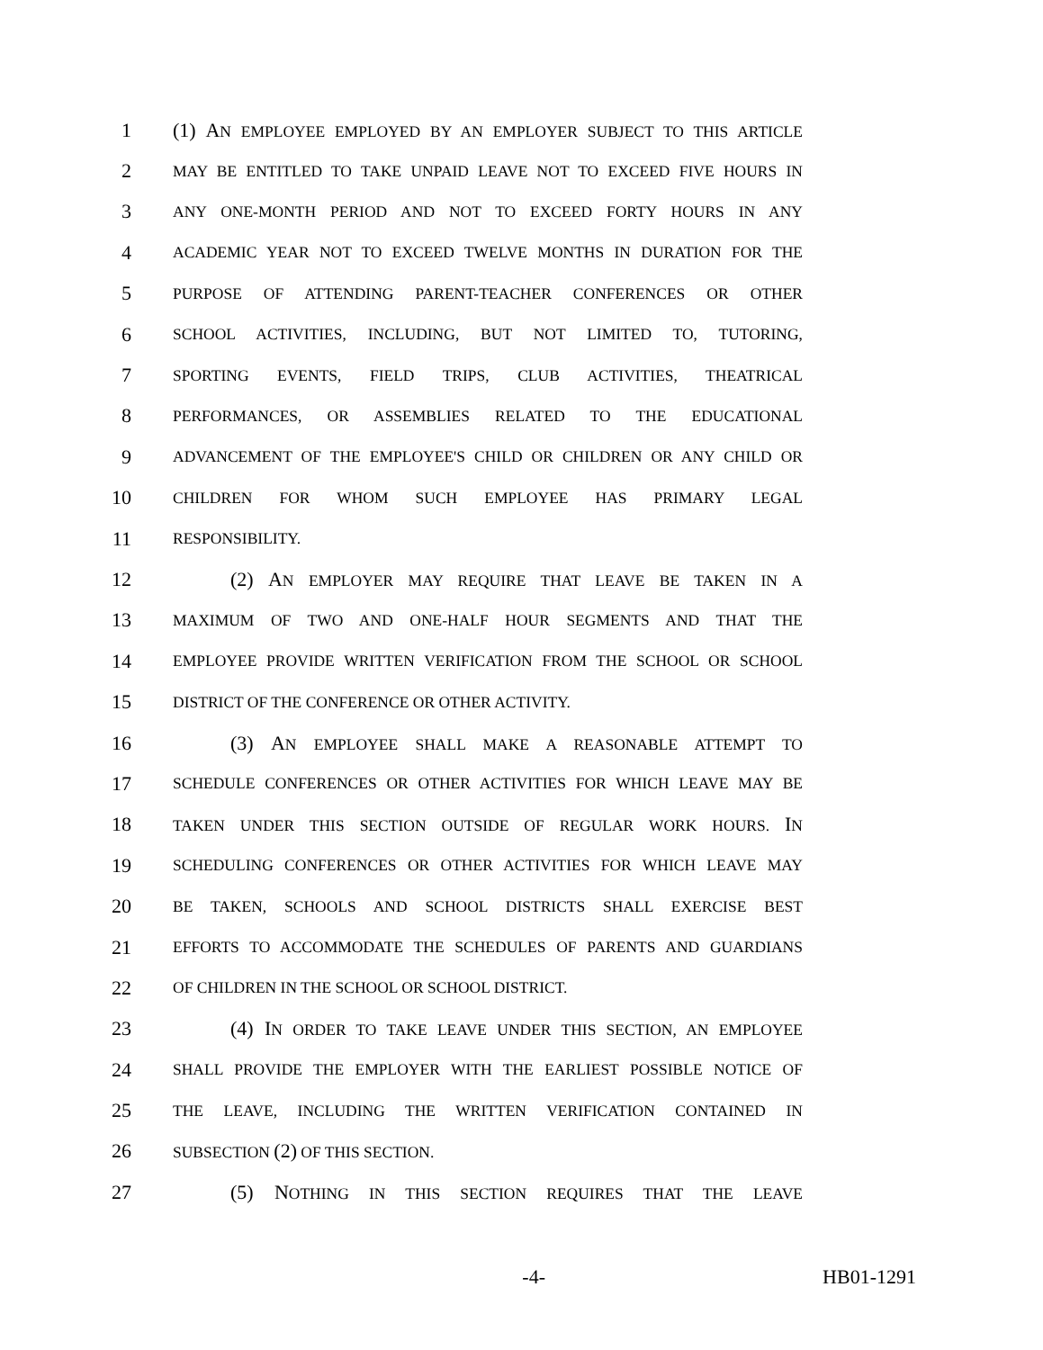1 (1) AN EMPLOYEE EMPLOYED BY AN EMPLOYER SUBJECT TO THIS ARTICLE
2 MAY BE ENTITLED TO TAKE UNPAID LEAVE NOT TO EXCEED FIVE HOURS IN
3 ANY ONE-MONTH PERIOD AND NOT TO EXCEED FORTY HOURS IN ANY
4 ACADEMIC YEAR NOT TO EXCEED TWELVE MONTHS IN DURATION FOR THE
5 PURPOSE OF ATTENDING PARENT-TEACHER CONFERENCES OR OTHER
6 SCHOOL ACTIVITIES, INCLUDING, BUT NOT LIMITED TO, TUTORING,
7 SPORTING EVENTS, FIELD TRIPS, CLUB ACTIVITIES, THEATRICAL
8 PERFORMANCES, OR ASSEMBLIES RELATED TO THE EDUCATIONAL
9 ADVANCEMENT OF THE EMPLOYEE'S CHILD OR CHILDREN OR ANY CHILD OR
10 CHILDREN FOR WHOM SUCH EMPLOYEE HAS PRIMARY LEGAL
11 RESPONSIBILITY.
12 (2) AN EMPLOYER MAY REQUIRE THAT LEAVE BE TAKEN IN A
13 MAXIMUM OF TWO AND ONE-HALF HOUR SEGMENTS AND THAT THE
14 EMPLOYEE PROVIDE WRITTEN VERIFICATION FROM THE SCHOOL OR SCHOOL
15 DISTRICT OF THE CONFERENCE OR OTHER ACTIVITY.
16 (3) AN EMPLOYEE SHALL MAKE A REASONABLE ATTEMPT TO
17 SCHEDULE CONFERENCES OR OTHER ACTIVITIES FOR WHICH LEAVE MAY BE
18 TAKEN UNDER THIS SECTION OUTSIDE OF REGULAR WORK HOURS. IN
19 SCHEDULING CONFERENCES OR OTHER ACTIVITIES FOR WHICH LEAVE MAY
20 BE TAKEN, SCHOOLS AND SCHOOL DISTRICTS SHALL EXERCISE BEST
21 EFFORTS TO ACCOMMODATE THE SCHEDULES OF PARENTS AND GUARDIANS
22 OF CHILDREN IN THE SCHOOL OR SCHOOL DISTRICT.
23 (4) IN ORDER TO TAKE LEAVE UNDER THIS SECTION, AN EMPLOYEE
24 SHALL PROVIDE THE EMPLOYER WITH THE EARLIEST POSSIBLE NOTICE OF
25 THE LEAVE, INCLUDING THE WRITTEN VERIFICATION CONTAINED IN
26 SUBSECTION (2) OF THIS SECTION.
27 (5) NOTHING IN THIS SECTION REQUIRES THAT THE LEAVE
-4- HB01-1291